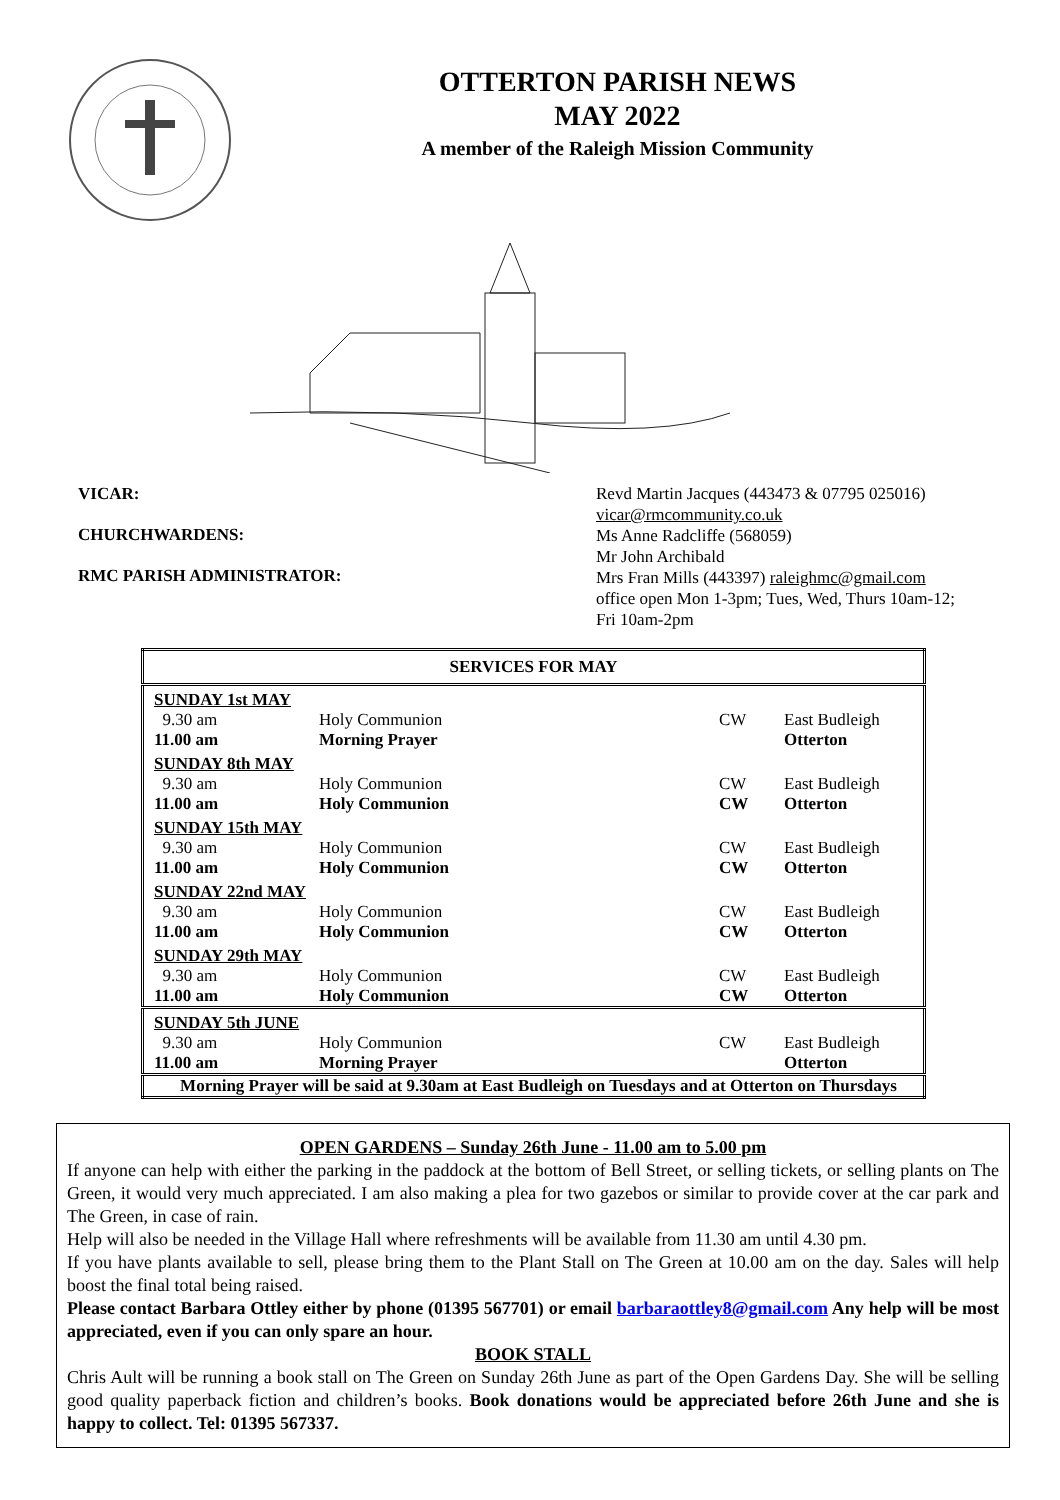OTTERTON PARISH NEWS
MAY 2022
A member of the Raleigh Mission Community
VICAR:
CHURCHWARDENS:
RMC PARISH ADMINISTRATOR:
Revd Martin Jacques (443473 & 07795 025016)
vicar@rmcommunity.co.uk
Ms Anne Radcliffe (568059)
Mr John Archibald
Mrs Fran Mills (443397) raleighmc@gmail.com
office open Mon 1-3pm; Tues, Wed, Thurs 10am-12;
Fri 10am-2pm
| SERVICES FOR MAY | | | |
| SUNDAY 1st MAY | | | |
| 9.30 am | Holy Communion | CW | East Budleigh |
| 11.00 am | Morning Prayer | | Otterton |
| SUNDAY 8th MAY | | | |
| 9.30 am | Holy Communion | CW | East Budleigh |
| 11.00 am | Holy Communion | CW | Otterton |
| SUNDAY 15th MAY | | | |
| 9.30 am | Holy Communion | CW | East Budleigh |
| 11.00 am | Holy Communion | CW | Otterton |
| SUNDAY 22nd MAY | | | |
| 9.30 am | Holy Communion | CW | East Budleigh |
| 11.00 am | Holy Communion | CW | Otterton |
| SUNDAY 29th MAY | | | |
| 9.30 am | Holy Communion | CW | East Budleigh |
| 11.00 am | Holy Communion | CW | Otterton |
| SUNDAY 5th JUNE | | | |
| 9.30 am | Holy Communion | CW | East Budleigh |
| 11.00 am | Morning Prayer | | Otterton |
| Morning Prayer will be said at 9.30am at East Budleigh on Tuesdays and at Otterton on Thursdays | | | |
OPEN GARDENS – Sunday 26th June - 11.00 am to 5.00 pm
If anyone can help with either the parking in the paddock at the bottom of Bell Street, or selling tickets, or selling plants on The Green, it would very much appreciated. I am also making a plea for two gazebos or similar to provide cover at the car park and The Green, in case of rain.
Help will also be needed in the Village Hall where refreshments will be available from 11.30 am until 4.30 pm.
If you have plants available to sell, please bring them to the Plant Stall on The Green at 10.00 am on the day. Sales will help boost the final total being raised.
Please contact Barbara Ottley either by phone (01395 567701) or email barbaraottley8@gmail.com Any help will be most appreciated, even if you can only spare an hour.
BOOK STALL
Chris Ault will be running a book stall on The Green on Sunday 26th June as part of the Open Gardens Day. She will be selling good quality paperback fiction and children’s books. Book donations would be appreciated before 26th June and she is happy to collect. Tel: 01395 567337.